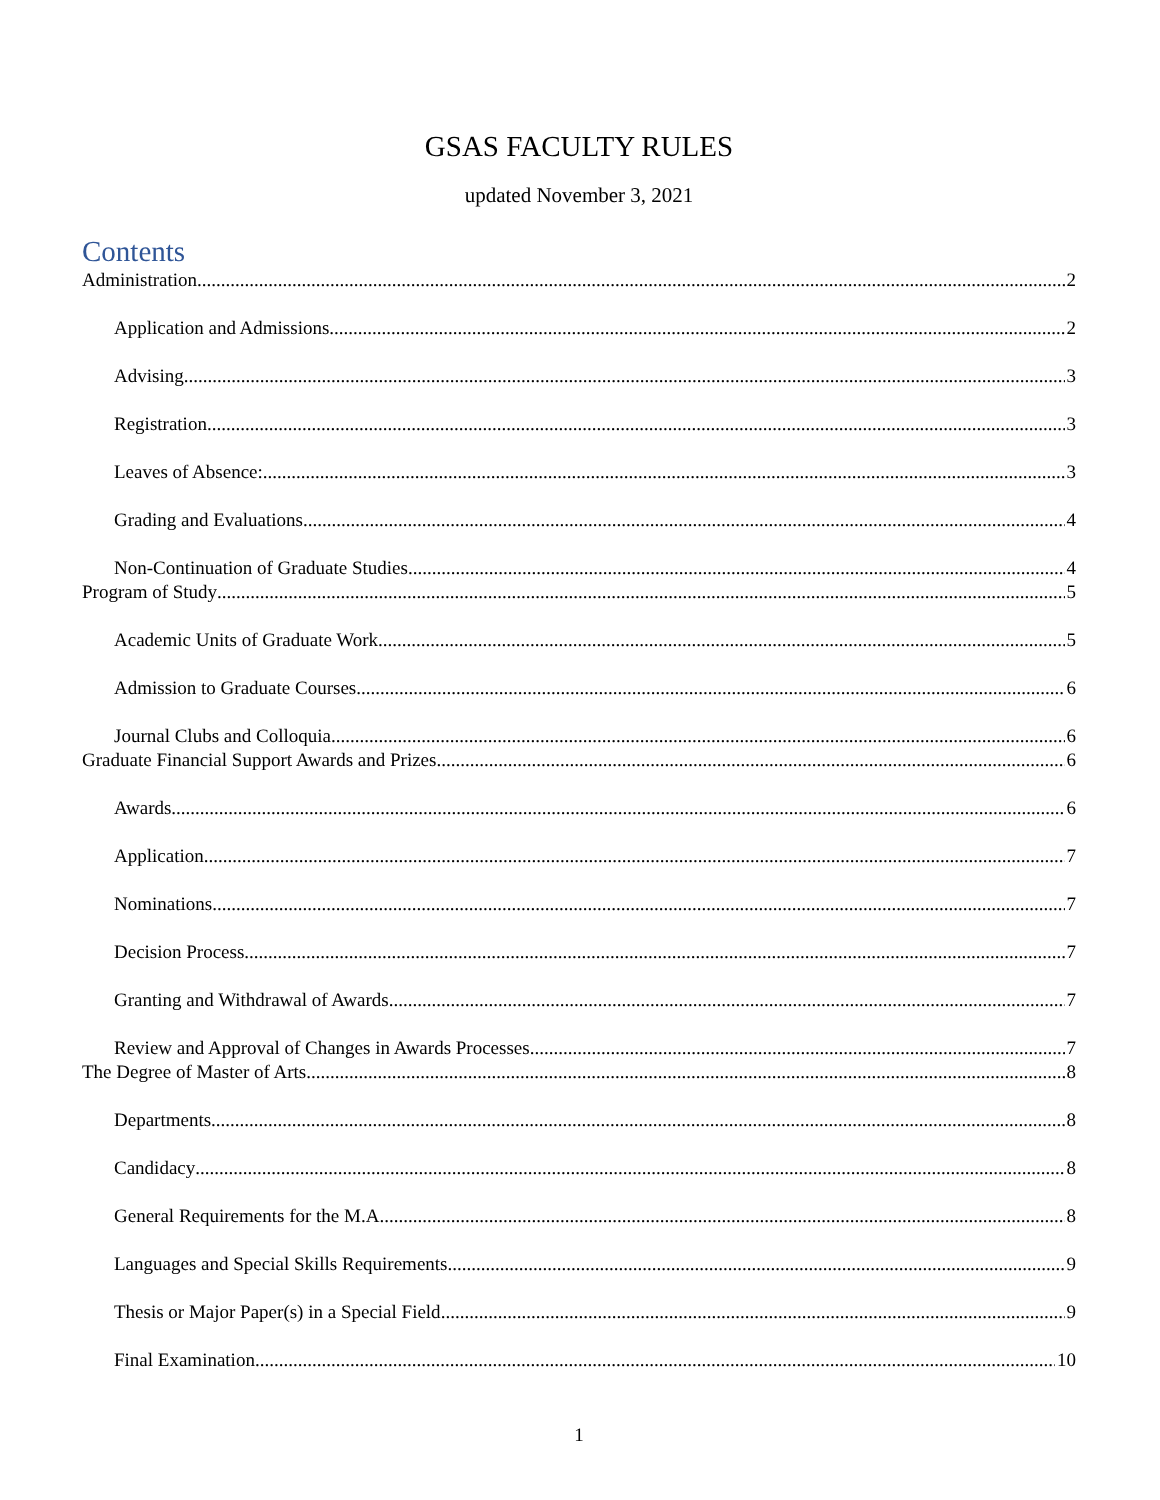GSAS FACULTY RULES
updated November 3, 2021
Contents
Administration 2
Application and Admissions 2
Advising 3
Registration 3
Leaves of Absence: 3
Grading and Evaluations 4
Non-Continuation of Graduate Studies 4
Program of Study 5
Academic Units of Graduate Work 5
Admission to Graduate Courses 6
Journal Clubs and Colloquia 6
Graduate Financial Support Awards and Prizes 6
Awards 6
Application 7
Nominations 7
Decision Process 7
Granting and Withdrawal of Awards 7
Review and Approval of Changes in Awards Processes 7
The Degree of Master of Arts 8
Departments 8
Candidacy 8
General Requirements for the M.A. 8
Languages and Special Skills Requirements 9
Thesis or Major Paper(s) in a Special Field 9
Final Examination 10
1